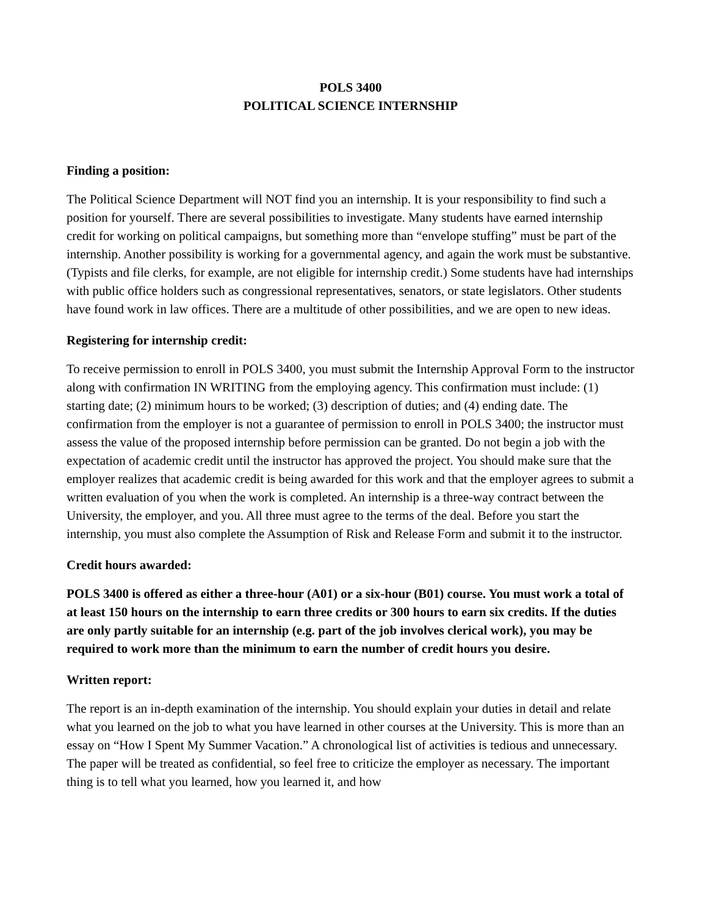POLS 3400
POLITICAL SCIENCE INTERNSHIP
Finding a position:
The Political Science Department will NOT find you an internship. It is your responsibility to find such a position for yourself. There are several possibilities to investigate. Many students have earned internship credit for working on political campaigns, but something more than “envelope stuffing” must be part of the internship. Another possibility is working for a governmental agency, and again the work must be substantive. (Typists and file clerks, for example, are not eligible for internship credit.) Some students have had internships with public office holders such as congressional representatives, senators, or state legislators. Other students have found work in law offices. There are a multitude of other possibilities, and we are open to new ideas.
Registering for internship credit:
To receive permission to enroll in POLS 3400, you must submit the Internship Approval Form to the instructor along with confirmation IN WRITING from the employing agency. This confirmation must include: (1) starting date; (2) minimum hours to be worked; (3) description of duties; and (4) ending date. The confirmation from the employer is not a guarantee of permission to enroll in POLS 3400; the instructor must assess the value of the proposed internship before permission can be granted. Do not begin a job with the expectation of academic credit until the instructor has approved the project. You should make sure that the employer realizes that academic credit is being awarded for this work and that the employer agrees to submit a written evaluation of you when the work is completed. An internship is a three-way contract between the University, the employer, and you. All three must agree to the terms of the deal. Before you start the internship, you must also complete the Assumption of Risk and Release Form and submit it to the instructor.
Credit hours awarded:
POLS 3400 is offered as either a three-hour (A01) or a six-hour (B01) course. You must work a total of at least 150 hours on the internship to earn three credits or 300 hours to earn six credits. If the duties are only partly suitable for an internship (e.g. part of the job involves clerical work), you may be required to work more than the minimum to earn the number of credit hours you desire.
Written report:
The report is an in-depth examination of the internship. You should explain your duties in detail and relate what you learned on the job to what you have learned in other courses at the University. This is more than an essay on “How I Spent My Summer Vacation.” A chronological list of activities is tedious and unnecessary. The paper will be treated as confidential, so feel free to criticize the employer as necessary. The important thing is to tell what you learned, how you learned it, and how